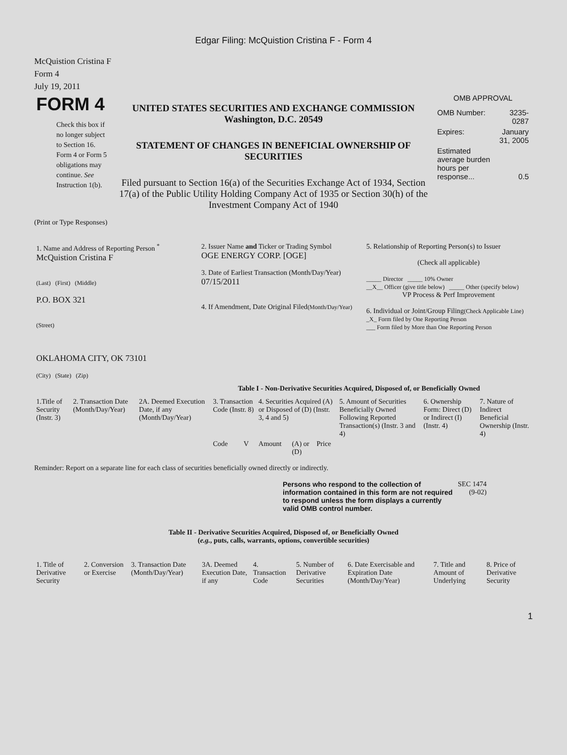Edgar Filing: McQuistion Cristina F - Form 4
McQuistion Cristina F
Form 4
July 19, 2011
| FORM 4 Check this box if no longer subject to Section 16. Form 4 or Form 5 obligations may continue. See Instruction 1(b). | UNITED STATES SECURITIES AND EXCHANGE COMMISSION Washington, D.C. 20549 STATEMENT OF CHANGES IN BENEFICIAL OWNERSHIP OF SECURITIES Filed pursuant to Section 16(a) of the Securities Exchange Act of 1934, Section 17(a) of the Public Utility Holding Company Act of 1935 or Section 30(h) of the Investment Company Act of 1940 | OMB APPROVAL / OMB Number: / 3235-0287 / / Expires: / January 31, 2005 / / Estimated average burden hours per response... / 0.5 / |
(Print or Type Responses)
| 1. Name and Address of Reporting Person <sup>*</sup> McQuistion Cristina F (Last) (First) (Middle) P.O. BOX 321 (Street) OKLAHOMA CITY, OK 73101 (City) (State) (Zip) | 2. Issuer Name and Ticker or Trading Symbol OGE ENERGY CORP. [OGE] 3. Date of Earliest Transaction (Month/Day/Year) 07/15/2011 4. If Amendment, Date Original Filed (Month/Day/Year) | 5. Relationship of Reporting Person(s) to Issuer (Check all applicable) _____ Director _____ 10% Owner __X__ Officer (give title below) _____ Other (specify below) VP Process & Perf Improvement 6. Individual or Joint/Group Filing (Check Applicable Line) _X_ Form filed by One Reporting Person ___ Form filed by More than One Reporting Person |
Table I - Non-Derivative Securities Acquired, Disposed of, or Beneficially Owned
| 1.Title of Security (Instr. 3) | 2. Transaction Date (Month/Day/Year) | 2A. Deemed Execution Date, if any (Month/Day/Year) | 3. Transaction Code (Instr. 8) | | 4. Securities Acquired (A) or Disposed of (D) (Instr. 3, 4 and 5) | | | 5. Amount of Securities Beneficially Owned Following Reported Transaction(s) (Instr. 3 and 4) | 6. Ownership Form: Direct (D) or Indirect (I) (Instr. 4) | 7. Nature of Indirect Beneficial Ownership (Instr. 4) |
| --- | --- | --- | --- | --- | --- | --- | --- | --- | --- | --- |
| | | | Code | V | Amount | (A) or (D) | Price | | | |
Reminder: Report on a separate line for each class of securities beneficially owned directly or indirectly.
| Persons who respond to the collection of information contained in this form are not required to respond unless the form displays a currently valid OMB control number. | SEC 1474 (9-02) |
Table II - Derivative Securities Acquired, Disposed of, or Beneficially Owned
(e.g., puts, calls, warrants, options, convertible securities)
| 1. Title of Derivative Security | 2. Conversion or Exercise | 3. Transaction Date (Month/Day/Year) | 3A. Deemed Execution Date, if any | 4. Transaction Code | 5. Number of Derivative Securities | 6. Date Exercisable and Expiration Date (Month/Day/Year) | 7. Title and Amount of Underlying | 8. Price of Derivative Security |
| --- | --- | --- | --- | --- | --- | --- | --- | --- |
1